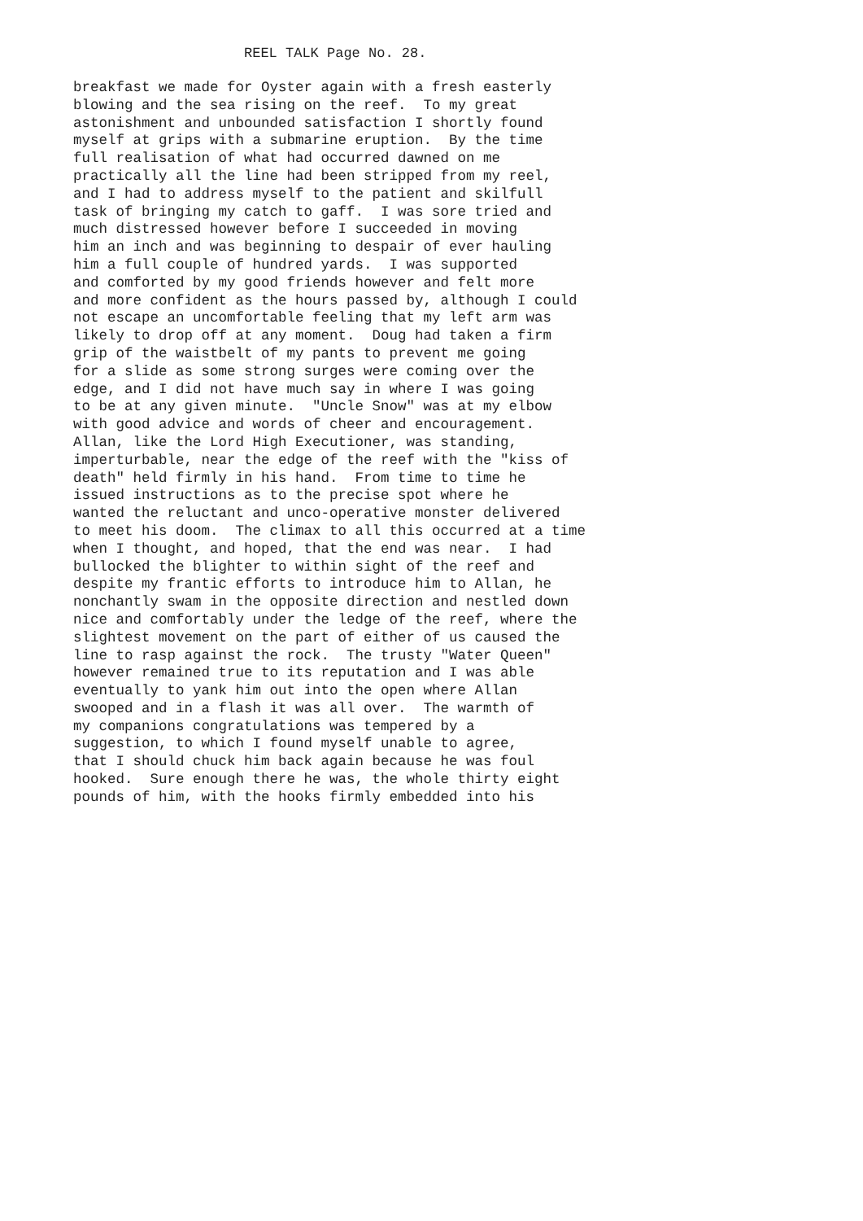REEL TALK Page No. 28.
breakfast we made for Oyster again with a fresh easterly blowing and the sea rising on the reef. To my great astonishment and unbounded satisfaction I shortly found myself at grips with a submarine eruption. By the time full realisation of what had occurred dawned on me practically all the line had been stripped from my reel, and I had to address myself to the patient and skilfull task of bringing my catch to gaff. I was sore tried and much distressed however before I succeeded in moving him an inch and was beginning to despair of ever hauling him a full couple of hundred yards. I was supported and comforted by my good friends however and felt more and more confident as the hours passed by, although I could not escape an uncomfortable feeling that my left arm was likely to drop off at any moment. Doug had taken a firm grip of the waistbelt of my pants to prevent me going for a slide as some strong surges were coming over the edge, and I did not have much say in where I was going to be at any given minute. "Uncle Snow" was at my elbow with good advice and words of cheer and encouragement. Allan, like the Lord High Executioner, was standing, imperturbable, near the edge of the reef with the "kiss of death" held firmly in his hand. From time to time he issued instructions as to the precise spot where he wanted the reluctant and unco-operative monster delivered to meet his doom. The climax to all this occurred at a time when I thought, and hoped, that the end was near. I had bullocked the blighter to within sight of the reef and despite my frantic efforts to introduce him to Allan, he nonchantly swam in the opposite direction and nestled down nice and comfortably under the ledge of the reef, where the slightest movement on the part of either of us caused the line to rasp against the rock. The trusty "Water Queen" however remained true to its reputation and I was able eventually to yank him out into the open where Allan swooped and in a flash it was all over. The warmth of my companions congratulations was tempered by a suggestion, to which I found myself unable to agree, that I should chuck him back again because he was foul hooked. Sure enough there he was, the whole thirty eight pounds of him, with the hooks firmly embedded into his